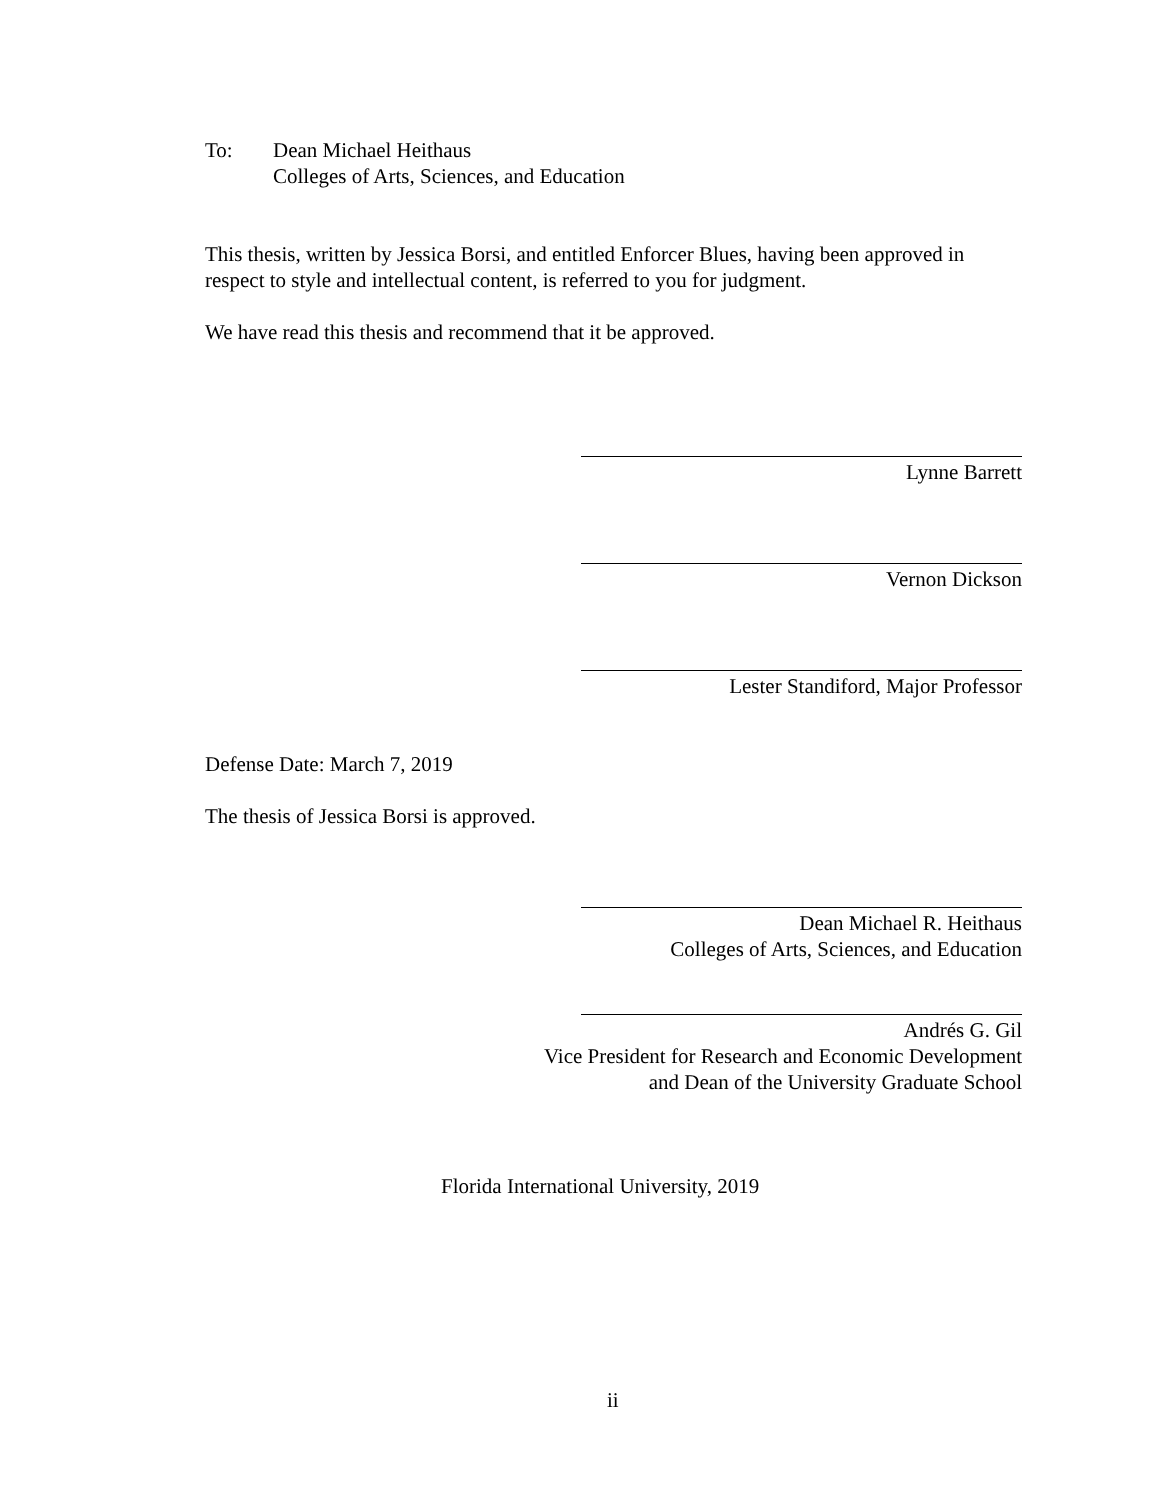To: Dean Michael Heithaus
Colleges of Arts, Sciences, and Education
This thesis, written by Jessica Borsi, and entitled Enforcer Blues, having been approved in respect to style and intellectual content, is referred to you for judgment.
We have read this thesis and recommend that it be approved.
Lynne Barrett
Vernon Dickson
Lester Standiford, Major Professor
Defense Date: March 7, 2019
The thesis of Jessica Borsi is approved.
Dean Michael R. Heithaus
Colleges of Arts, Sciences, and Education
Andrés G. Gil
Vice President for Research and Economic Development
and Dean of the University Graduate School
Florida International University, 2019
ii